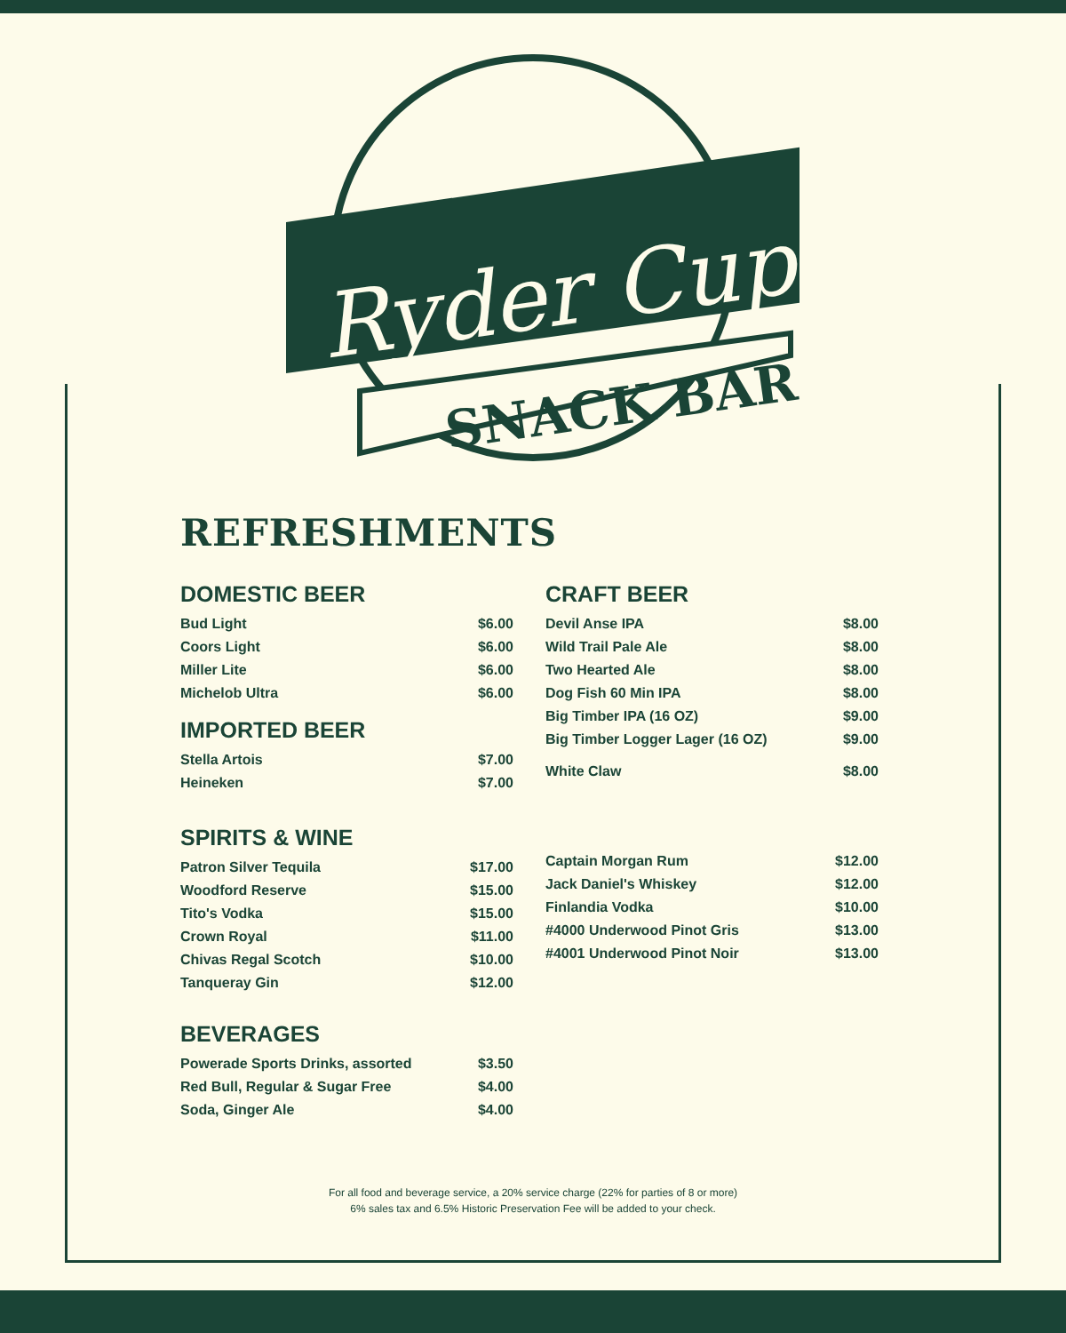Ryder Cup
SNACK BAR
REFRESHMENTS
DOMESTIC BEER
| Bud Light | $6.00 |
| Coors Light | $6.00 |
| Miller Lite | $6.00 |
| Michelob Ultra | $6.00 |
IMPORTED BEER
| Stella Artois | $7.00 |
| Heineken | $7.00 |
CRAFT BEER
| Devil Anse IPA | $8.00 |
| Wild Trail Pale Ale | $8.00 |
| Two Hearted Ale | $8.00 |
| Dog Fish 60 Min IPA | $8.00 |
| Big Timber IPA (16 OZ) | $9.00 |
| Big Timber Logger Lager (16 OZ) | $9.00 |
| White Claw | $8.00 |
SPIRITS & WINE
| Patron Silver Tequila | $17.00 |
| Woodford Reserve | $15.00 |
| Tito's Vodka | $15.00 |
| Crown Royal | $11.00 |
| Chivas Regal Scotch | $10.00 |
| Tanqueray Gin | $12.00 |
| Captain Morgan Rum | $12.00 |
| Jack Daniel's Whiskey | $12.00 |
| Finlandia Vodka | $10.00 |
| #4000 Underwood Pinot Gris | $13.00 |
| #4001 Underwood Pinot Noir | $13.00 |
BEVERAGES
| Powerade Sports Drinks, assorted | $3.50 |
| Red Bull, Regular & Sugar Free | $4.00 |
| Soda, Ginger Ale | $4.00 |
For all food and beverage service, a 20% service charge (22% for parties of 8 or more)
6% sales tax and 6.5% Historic Preservation Fee will be added to your check.